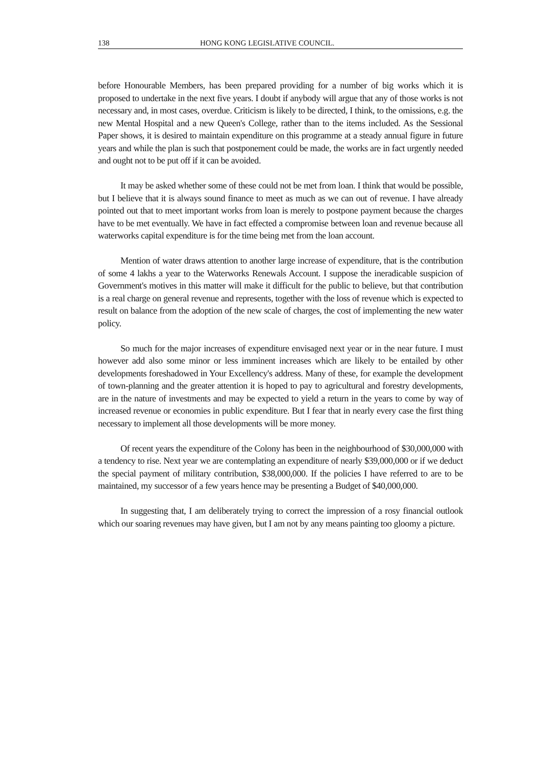138 HONG KONG LEGISLATIVE COUNCIL.
before Honourable Members, has been prepared providing for a number of big works which it is proposed to undertake in the next five years. I doubt if anybody will argue that any of those works is not necessary and, in most cases, overdue. Criticism is likely to be directed, I think, to the omissions, e.g. the new Mental Hospital and a new Queen's College, rather than to the items included. As the Sessional Paper shows, it is desired to maintain expenditure on this programme at a steady annual figure in future years and while the plan is such that postponement could be made, the works are in fact urgently needed and ought not to be put off if it can be avoided.
It may be asked whether some of these could not be met from loan. I think that would be possible, but I believe that it is always sound finance to meet as much as we can out of revenue. I have already pointed out that to meet important works from loan is merely to postpone payment because the charges have to be met eventually. We have in fact effected a compromise between loan and revenue because all waterworks capital expenditure is for the time being met from the loan account.
Mention of water draws attention to another large increase of expenditure, that is the contribution of some 4 lakhs a year to the Waterworks Renewals Account. I suppose the ineradicable suspicion of Government's motives in this matter will make it difficult for the public to believe, but that contribution is a real charge on general revenue and represents, together with the loss of revenue which is expected to result on balance from the adoption of the new scale of charges, the cost of implementing the new water policy.
So much for the major increases of expenditure envisaged next year or in the near future. I must however add also some minor or less imminent increases which are likely to be entailed by other developments foreshadowed in Your Excellency's address. Many of these, for example the development of town-planning and the greater attention it is hoped to pay to agricultural and forestry developments, are in the nature of investments and may be expected to yield a return in the years to come by way of increased revenue or economies in public expenditure. But I fear that in nearly every case the first thing necessary to implement all those developments will be more money.
Of recent years the expenditure of the Colony has been in the neighbourhood of $30,000,000 with a tendency to rise. Next year we are contemplating an expenditure of nearly $39,000,000 or if we deduct the special payment of military contribution, $38,000,000. If the policies I have referred to are to be maintained, my successor of a few years hence may be presenting a Budget of $40,000,000.
In suggesting that, I am deliberately trying to correct the impression of a rosy financial outlook which our soaring revenues may have given, but I am not by any means painting too gloomy a picture.